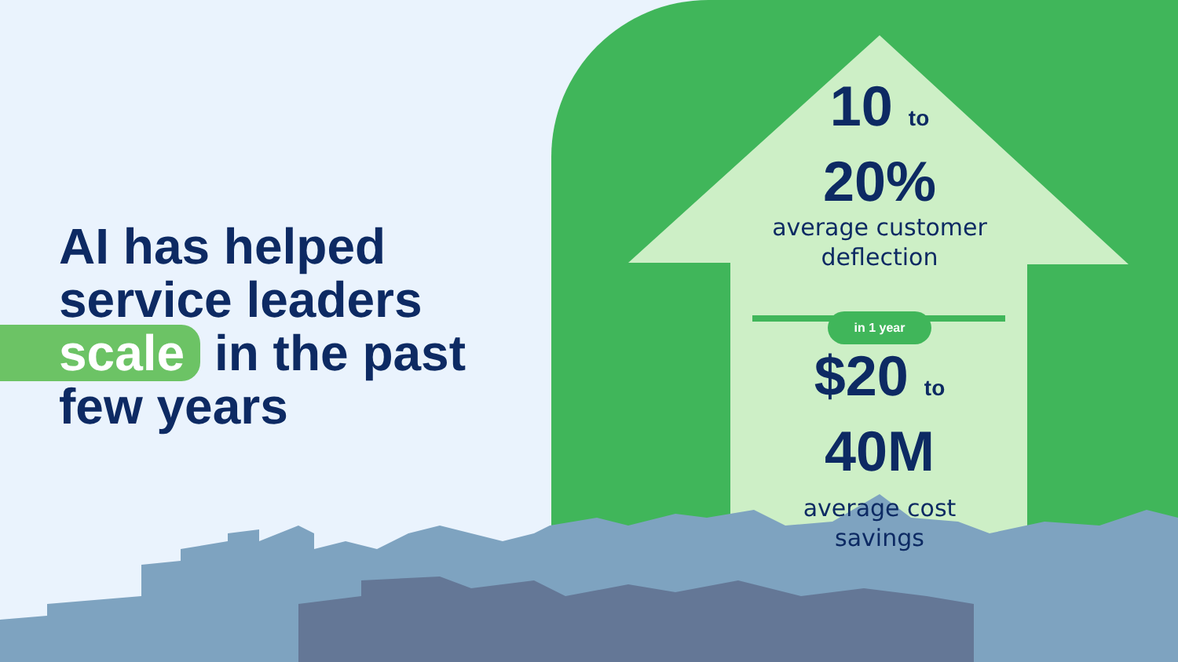AI has helped
service leaders
scale in the past
few years
10 to
20%
average customer
deflection
in 1 year
$20 to 40M
average cost
savings